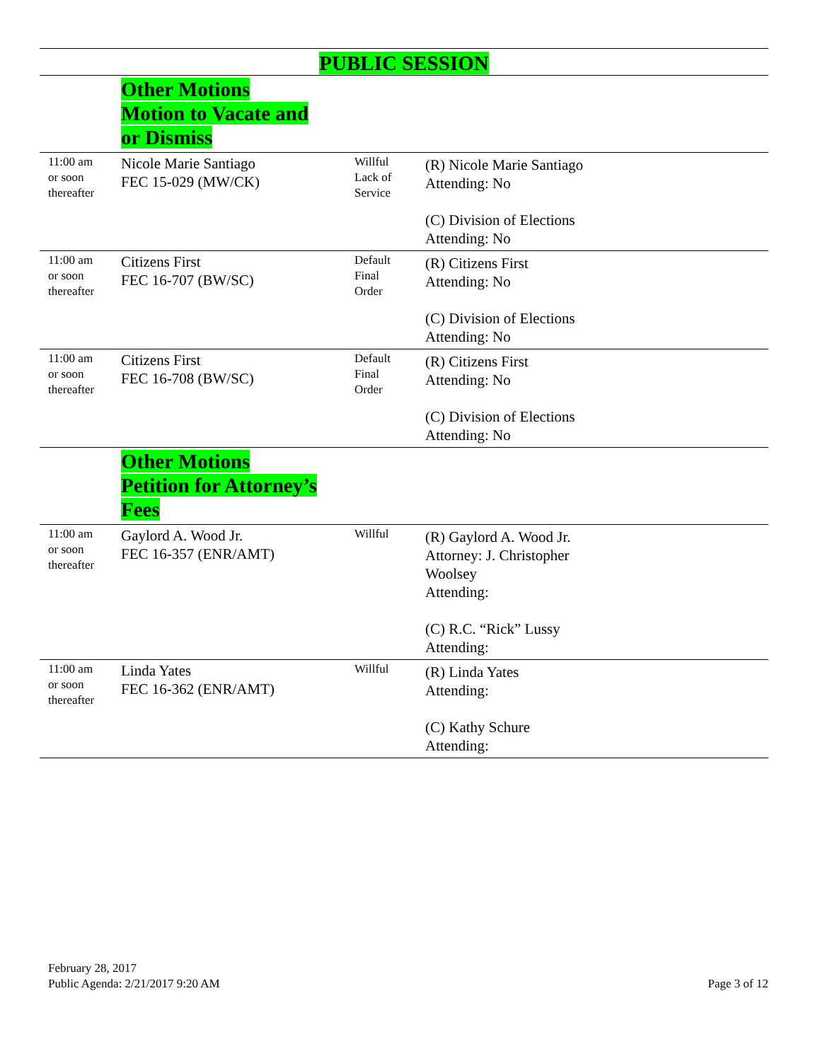| PUBLIC SESSION | | | |
| | Other Motions Motion to Vacate and or Dismiss | | |
| 11:00 am or soon thereafter | Nicole Marie Santiago FEC 15-029 (MW/CK) | Willful Lack of Service | (R) Nicole Marie Santiago Attending: No (C) Division of Elections Attending: No |
| 11:00 am or soon thereafter | Citizens First FEC 16-707 (BW/SC) | Default Final Order | (R) Citizens First Attending: No (C) Division of Elections Attending: No |
| 11:00 am or soon thereafter | Citizens First FEC 16-708 (BW/SC) | Default Final Order | (R) Citizens First Attending: No (C) Division of Elections Attending: No |
| | Other Motions Petition for Attorney’s Fees | | |
| 11:00 am or soon thereafter | Gaylord A. Wood Jr. FEC 16-357 (ENR/AMT) | Willful | (R) Gaylord A. Wood Jr. Attorney: J. Christopher Woolsey Attending: (C) R.C. “Rick” Lussy Attending: |
| 11:00 am or soon thereafter | Linda Yates FEC 16-362 (ENR/AMT) | Willful | (R) Linda Yates Attending: (C) Kathy Schure Attending: |
February 28, 2017
Public Agenda: 2/21/2017 9:20 AM
Page 3 of 12